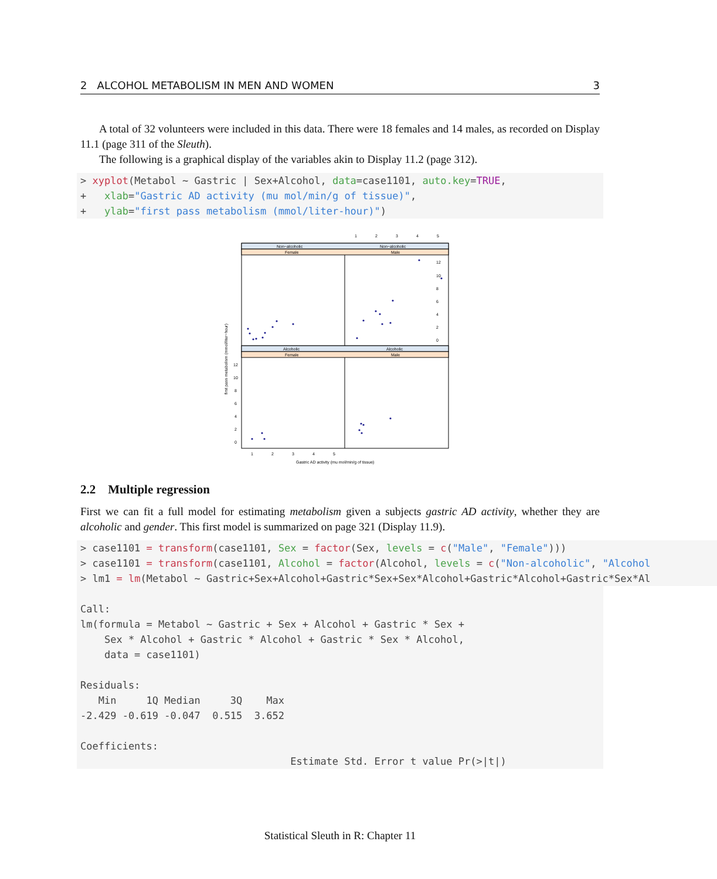2 ALCOHOL METABOLISM IN MEN AND WOMEN 3
A total of 32 volunteers were included in this data. There were 18 females and 14 males, as recorded on Display 11.1 (page 311 of the Sleuth).
The following is a graphical display of the variables akin to Display 11.2 (page 312).
> xyplot(Metabol ~ Gastric | Sex+Alcohol, data=case1101, auto.key=TRUE,
+   xlab="Gastric AD activity (mu mol/min/g of tissue)",
+   ylab="first pass metabolism (mmol/liter-hour)")
1
2
3
4
5
Non−alcoholic
Non−alcoholic
Female
Male
Alcoholic
Alcoholic
Female
Male
12
10
8
6
4
2
0
12
10
8
6
4
2
0
1
2
3
4
5
Gastric AD activity (mu mol/min/g of tissue)
first pass metabolism (mmol/liter−hour)
2.2 Multiple regression
First we can fit a full model for estimating metabolism given a subjects gastric AD activity, whether they are alcoholic and gender. This first model is summarized on page 321 (Display 11.9).
> case1101 = transform(case1101, Sex = factor(Sex, levels = c("Male", "Female")))
> case1101 = transform(case1101, Alcohol = factor(Alcohol, levels = c("Non-alcoholic", "Alcohol
> lm1 = lm(Metabol ~ Gastric+Sex+Alcohol+Gastric*Sex+Sex*Alcohol+Gastric*Alcohol+Gastric*Sex*Al
Call:
lm(formula = Metabol ~ Gastric + Sex + Alcohol + Gastric * Sex +
    Sex * Alcohol + Gastric * Alcohol + Gastric * Sex * Alcohol,
    data = case1101)

Residuals:
   Min     1Q Median     3Q    Max
-2.429 -0.619 -0.047  0.515  3.652

Coefficients:
                                   Estimate Std. Error t value Pr(>|t|)
Statistical Sleuth in R: Chapter 11